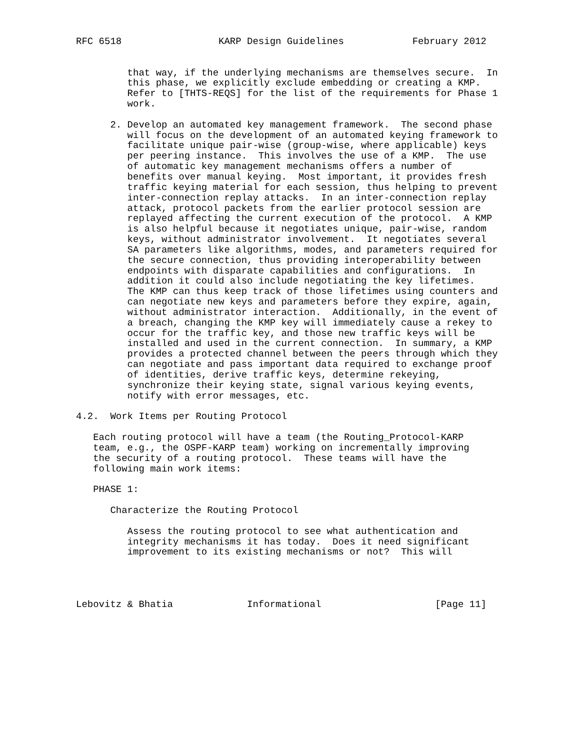RFC 6518                 KARP Design Guidelines            February 2012


         that way, if the underlying mechanisms are themselves secure.  In
         this phase, we explicitly exclude embedding or creating a KMP.
         Refer to [THTS-REQS] for the list of the requirements for Phase 1
         work.

      2. Develop an automated key management framework.  The second phase
         will focus on the development of an automated keying framework to
         facilitate unique pair-wise (group-wise, where applicable) keys
         per peering instance.  This involves the use of a KMP.  The use
         of automatic key management mechanisms offers a number of
         benefits over manual keying.  Most important, it provides fresh
         traffic keying material for each session, thus helping to prevent
         inter-connection replay attacks.  In an inter-connection replay
         attack, protocol packets from the earlier protocol session are
         replayed affecting the current execution of the protocol.  A KMP
         is also helpful because it negotiates unique, pair-wise, random
         keys, without administrator involvement.  It negotiates several
         SA parameters like algorithms, modes, and parameters required for
         the secure connection, thus providing interoperability between
         endpoints with disparate capabilities and configurations.  In
         addition it could also include negotiating the key lifetimes.
         The KMP can thus keep track of those lifetimes using counters and
         can negotiate new keys and parameters before they expire, again,
         without administrator interaction.  Additionally, in the event of
         a breach, changing the KMP key will immediately cause a rekey to
         occur for the traffic key, and those new traffic keys will be
         installed and used in the current connection.  In summary, a KMP
         provides a protected channel between the peers through which they
         can negotiate and pass important data required to exchange proof
         of identities, derive traffic keys, determine rekeying,
         synchronize their keying state, signal various keying events,
         notify with error messages, etc.

4.2.  Work Items per Routing Protocol

   Each routing protocol will have a team (the Routing_Protocol-KARP
   team, e.g., the OSPF-KARP team) working on incrementally improving
   the security of a routing protocol.  These teams will have the
   following main work items:

   PHASE 1:

      Characterize the Routing Protocol

         Assess the routing protocol to see what authentication and
         integrity mechanisms it has today.  Does it need significant
         improvement to its existing mechanisms or not?  This will




Lebovitz & Bhatia             Informational                    [Page 11]